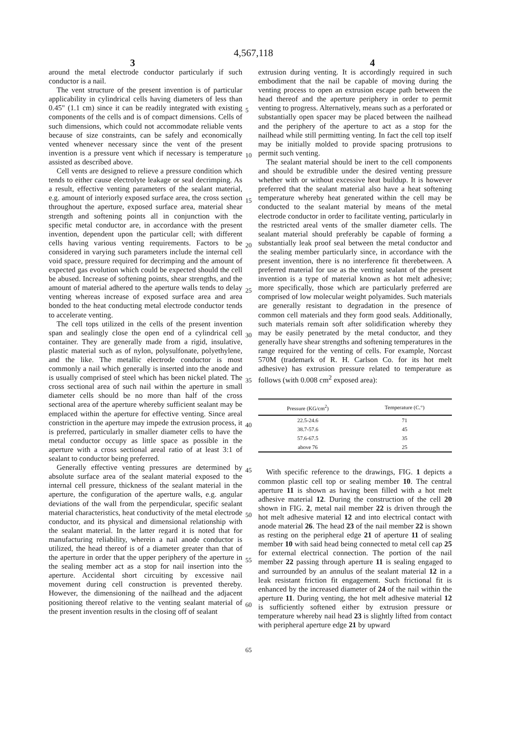4,567,118
3 4
around the metal electrode conductor particularly if such conductor is a nail.
The vent structure of the present invention is of particular applicability in cylindrical cells having diameters of less than 0.45" (1.1 cm) since it can be readily integrated with existing components of the cells and is of compact dimensions. Cells of such dimensions, which could not accommodate reliable vents because of size constraints, can be safely and economically vented whenever necessary since the vent of the present invention is a pressure vent which if necessary is temperature assisted as described above.
Cell vents are designed to relieve a pressure condition which tends to either cause electrolyte leakage or seal decrimping. As a result, effective venting parameters of the sealant material, e.g. amount of interiorly exposed surface area, the cross section throughout the aperture, exposed surface area, material shear strength and softening points all in conjunction with the specific metal conductor are, in accordance with the present invention, dependent upon the particular cell; with different cells having various venting requirements. Factors to be considered in varying such parameters include the internal cell void space, pressure required for decrimping and the amount of expected gas evolution which could be expected should the cell be abused. Increase of softening points, shear strengths, and the amount of material adhered to the aperture walls tends to delay venting whereas increase of exposed surface area and area bonded to the heat conducting metal electrode conductor tends to accelerate venting.
The cell tops utilized in the cells of the present invention span and sealingly close the open end of a cylindrical cell container. They are generally made from a rigid, insulative, plastic material such as of nylon, polysulfonate, polyethylene, and the like. The metallic electrode conductor is most commonly a nail which generally is inserted into the anode and is usually comprised of steel which has been nickel plated. The cross sectional area of such nail within the aperture in small diameter cells should be no more than half of the cross sectional area of the aperture whereby sufficient sealant may be emplaced within the aperture for effective venting. Since areal constriction in the aperture may impede the extrusion process, it is preferred, particularly in smaller diameter cells to have the metal conductor occupy as little space as possible in the aperture with a cross sectional areal ratio of at least 3:1 of sealant to conductor being preferred.
Generally effective venting pressures are determined by absolute surface area of the sealant material exposed to the internal cell pressure, thickness of the sealant material in the aperture, the configuration of the aperture walls, e.g. angular deviations of the wall from the perpendicular, specific sealant material characteristics, heat conductivity of the metal electrode conductor, and its physical and dimensional relationship with the sealant material. In the latter regard it is noted that for manufacturing reliability, wherein a nail anode conductor is utilized, the head thereof is of a diameter greater than that of the aperture in order that the upper periphery of the aperture in the sealing member act as a stop for nail insertion into the aperture. Accidental short circuiting by excessive nail movement during cell construction is prevented thereby. However, the dimensioning of the nailhead and the adjacent positioning thereof relative to the venting sealant material of the present invention results in the closing off of sealant
5
10
15
20
25
30
35
40
45
50
55
60
65
extrusion during venting. It is accordingly required in such embodiment that the nail be capable of moving during the venting process to open an extrusion escape path between the head thereof and the aperture periphery in order to permit venting to progress. Alternatively, means such as a perforated or substantially open spacer may be placed between the nailhead and the periphery of the aperture to act as a stop for the nailhead while still permitting venting. In fact the cell top itself may be initially molded to provide spacing protrusions to permit such venting.
The sealant material should be inert to the cell components and should be extrudible under the desired venting pressure whether with or without excessive heat buildup. It is however preferred that the sealant material also have a heat softening temperature whereby heat generated within the cell may be conducted to the sealant material by means of the metal electrode conductor in order to facilitate venting, particularly in the restricted areal vents of the smaller diameter cells. The sealant material should preferably be capable of forming a substantially leak proof seal between the metal conductor and the sealing member particularly since, in accordance with the present invention, there is no interference fit therebetween. A preferred material for use as the venting sealant of the present invention is a type of material known as hot melt adhesive; more specifically, those which are particularly preferred are comprised of low molecular weight polyamides. Such materials are generally resistant to degradation in the presence of common cell materials and they form good seals. Additionally, such materials remain soft after solidification whereby they may be easily penetrated by the metal conductor, and they generally have shear strengths and softening temperatures in the range required for the venting of cells. For example, Norcast 570M (trademark of R. H. Carlson Co. for its hot melt adhesive) has extrusion pressure related to temperature as follows (with 0.008 cm<sup>2</sup> exposed area):
| Pressure (KG/cm<sup>2</sup>) | Temperature (C.°) |
| --- | --- |
| 22.5-24.6 | 71 |
| 38.7-57.6 | 45 |
| 57.6-67.5 | 35 |
| above 76 | 25 |
With specific reference to the drawings, FIG. 1 depicts a common plastic cell top or sealing member 10. The central aperture 11 is shown as having been filled with a hot melt adhesive material 12. During the construction of the cell 20 shown in FIG. 2, metal nail member 22 is driven through the hot melt adhesive material 12 and into electrical contact with anode material 26. The head 23 of the nail member 22 is shown as resting on the peripheral edge 21 of aperture 11 of sealing member 10 with said head being connected to metal cell cap 25 for external electrical connection. The portion of the nail member 22 passing through aperture 11 is sealing engaged to and surrounded by an annulus of the sealant material 12 in a leak resistant friction fit engagement. Such frictional fit is enhanced by the increased diameter of 24 of the nail within the aperture 11. During venting, the hot melt adhesive material 12 is sufficiently softened either by extrusion pressure or temperature whereby nail head 23 is slightly lifted from contact with peripheral aperture edge 21 by upward